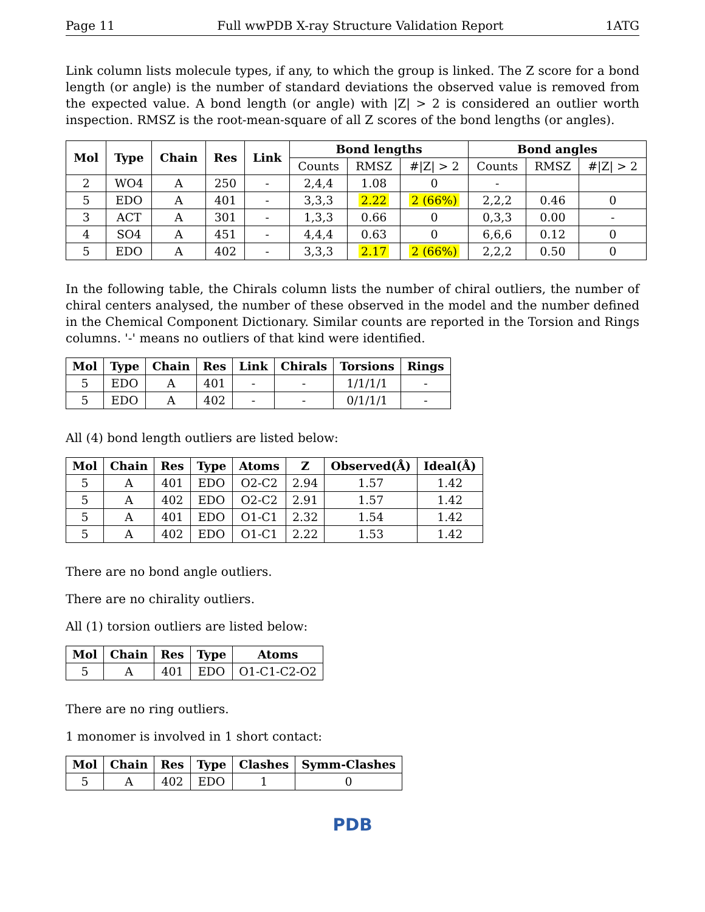Page 11 Full wwPDB X-ray Structure Validation Report 1ATG
Link column lists molecule types, if any, to which the group is linked. The Z score for a bond length (or angle) is the number of standard deviations the observed value is removed from the expected value. A bond length (or angle) with |Z| > 2 is considered an outlier worth inspection. RMSZ is the root-mean-square of all Z scores of the bond lengths (or angles).
| Mol | Type | Chain | Res | Link | Bond lengths | | | Bond angles | | |
| --- | --- | --- | --- | --- | --- | --- | --- | --- | --- | --- |
| | | | | | Counts | RMSZ | #/Z/ > 2 | Counts | RMSZ | #/Z/ > 2 |
| 2 | WO4 | A | 250 | - | 2,4,4 | 1.08 | 0 | - | | |
| 5 | EDO | A | 401 | - | 3,3,3 | 2.22 | 2 (66%) | 2,2,2 | 0.46 | 0 |
| 3 | ACT | A | 301 | - | 1,3,3 | 0.66 | 0 | 0,3,3 | 0.00 | - |
| 4 | SO4 | A | 451 | - | 4,4,4 | 0.63 | 0 | 6,6,6 | 0.12 | 0 |
| 5 | EDO | A | 402 | - | 3,3,3 | 2.17 | 2 (66%) | 2,2,2 | 0.50 | 0 |
In the following table, the Chirals column lists the number of chiral outliers, the number of chiral centers analysed, the number of these observed in the model and the number defined in the Chemical Component Dictionary. Similar counts are reported in the Torsion and Rings columns. '-' means no outliers of that kind were identified.
| Mol | Type | Chain | Res | Link | Chirals | Torsions | Rings |
| --- | --- | --- | --- | --- | --- | --- | --- |
| 5 | EDO | A | 401 | - | - | 1/1/1/1 | - |
| 5 | EDO | A | 402 | - | - | 0/1/1/1 | - |
All (4) bond length outliers are listed below:
| Mol | Chain | Res | Type | Atoms | Z | Observed(Å) | Ideal(Å) |
| --- | --- | --- | --- | --- | --- | --- | --- |
| 5 | A | 401 | EDO | O2-C2 | 2.94 | 1.57 | 1.42 |
| 5 | A | 402 | EDO | O2-C2 | 2.91 | 1.57 | 1.42 |
| 5 | A | 401 | EDO | O1-C1 | 2.32 | 1.54 | 1.42 |
| 5 | A | 402 | EDO | O1-C1 | 2.22 | 1.53 | 1.42 |
There are no bond angle outliers.
There are no chirality outliers.
All (1) torsion outliers are listed below:
| Mol | Chain | Res | Type | Atoms |
| --- | --- | --- | --- | --- |
| 5 | A | 401 | EDO | O1-C1-C2-O2 |
There are no ring outliers.
1 monomer is involved in 1 short contact:
| Mol | Chain | Res | Type | Clashes | Symm-Clashes |
| --- | --- | --- | --- | --- | --- |
| 5 | A | 402 | EDO | 1 | 0 |
PDB